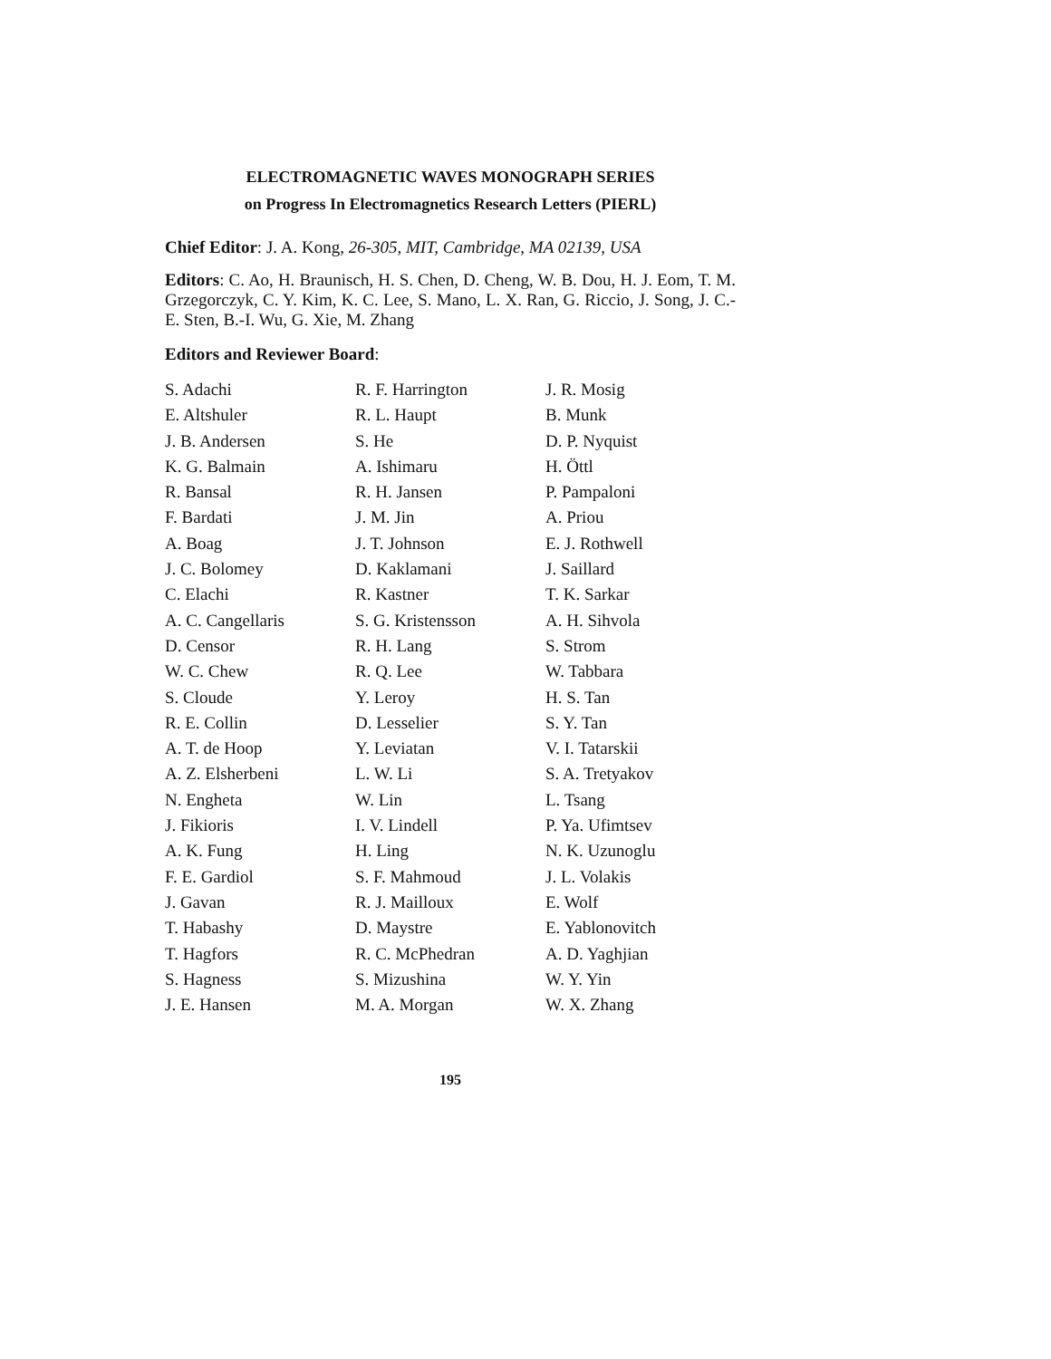ELECTROMAGNETIC WAVES MONOGRAPH SERIES
on Progress In Electromagnetics Research Letters (PIERL)
Chief Editor: J. A. Kong, 26-305, MIT, Cambridge, MA 02139, USA
Editors: C. Ao, H. Braunisch, H. S. Chen, D. Cheng, W. B. Dou, H. J. Eom, T. M. Grzegorczyk, C. Y. Kim, K. C. Lee, S. Mano, L. X. Ran, G. Riccio, J. Song, J. C.-E. Sten, B.-I. Wu, G. Xie, M. Zhang
Editors and Reviewer Board:
S. Adachi
E. Altshuler
J. B. Andersen
K. G. Balmain
R. Bansal
F. Bardati
A. Boag
J. C. Bolomey
C. Elachi
A. C. Cangellaris
D. Censor
W. C. Chew
S. Cloude
R. E. Collin
A. T. de Hoop
A. Z. Elsherbeni
N. Engheta
J. Fikioris
A. K. Fung
F. E. Gardiol
J. Gavan
T. Habashy
T. Hagfors
S. Hagness
J. E. Hansen
R. F. Harrington
R. L. Haupt
S. He
A. Ishimaru
R. H. Jansen
J. M. Jin
J. T. Johnson
D. Kaklamani
R. Kastner
S. G. Kristensson
R. H. Lang
R. Q. Lee
Y. Leroy
D. Lesselier
Y. Leviatan
L. W. Li
W. Lin
I. V. Lindell
H. Ling
S. F. Mahmoud
R. J. Mailloux
D. Maystre
R. C. McPhedran
S. Mizushina
M. A. Morgan
J. R. Mosig
B. Munk
D. P. Nyquist
H. Öttl
P. Pampaloni
A. Priou
E. J. Rothwell
J. Saillard
T. K. Sarkar
A. H. Sihvola
S. Strom
W. Tabbara
H. S. Tan
S. Y. Tan
V. I. Tatarskii
S. A. Tretyakov
L. Tsang
P. Ya. Ufimtsev
N. K. Uzunoglu
J. L. Volakis
E. Wolf
E. Yablonovitch
A. D. Yaghjian
W. Y. Yin
W. X. Zhang
195